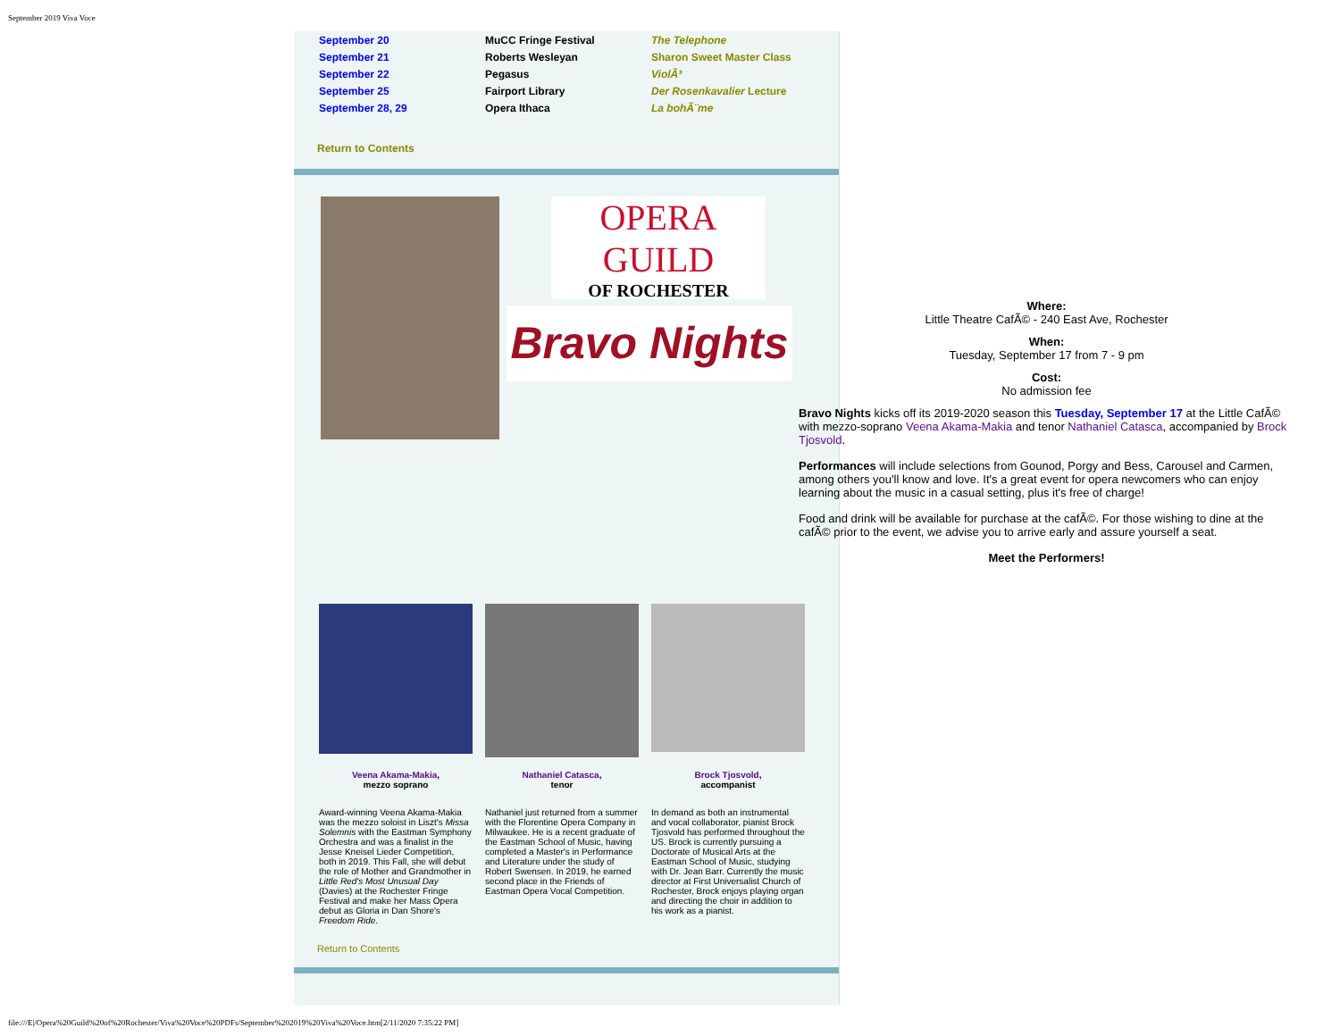September 2019 Viva Voce
| September 20 | MuCC Fringe Festival | The Telephone |
| September 21 | Roberts Wesleyan | Sharon Sweet Master Class |
| September 22 | Pegasus | ViolÃ³ |
| September 25 | Fairport Library | Der Rosenkavalier Lecture |
| September 28, 29 | Opera Ithaca | La bohÃ¨me |
Return to Contents
OPERA
GUILD
OF ROCHESTER
Bravo Nights
Veena Akama-Makia,
mezzo soprano
Award-winning Veena Akama-Makia was the mezzo soloist in Liszt's Missa Solemnis with the Eastman Symphony Orchestra and was a finalist in the Jesse Kneisel Lieder Competition, both in 2019. This Fall, she will debut the role of Mother and Grandmother in Little Red's Most Unusual Day (Davies) at the Rochester Fringe Festival and make her Mass Opera debut as Gloria in Dan Shore's Freedom Ride.
Nathaniel Catasca,
tenor
Nathaniel just returned from a summer with the Florentine Opera Company in Milwaukee. He is a recent graduate of the Eastman School of Music, having completed a Master's in Performance and Literature under the study of Robert Swensen. In 2019, he earned second place in the Friends of Eastman Opera Vocal Competition.
Brock Tjosvold,
accompanist
In demand as both an instrumental and vocal collaborator, pianist Brock Tjosvold has performed throughout the US. Brock is currently pursuing a Doctorate of Musical Arts at the Eastman School of Music, studying with Dr. Jean Barr. Currently the music director at First Universalist Church of Rochester, Brock enjoys playing organ and directing the choir in addition to his work as a pianist.
Return to Contents
Where:
Little Theatre CafÃ© - 240 East Ave, Rochester
When:
Tuesday, September 17 from 7 - 9 pm
Cost:
No admission fee
Bravo Nights kicks off its 2019-2020 season this Tuesday, September 17 at the Little CafÃ© with mezzo-soprano Veena Akama-Makia and tenor Nathaniel Catasca, accompanied by Brock Tjosvold.
Performances will include selections from Gounod, Porgy and Bess, Carousel and Carmen, among others you'll know and love. It's a great event for opera newcomers who can enjoy learning about the music in a casual setting, plus it's free of charge!
Food and drink will be available for purchase at the cafÃ©. For those wishing to dine at the cafÃ© prior to the event, we advise you to arrive early and assure yourself a seat.
Meet the Performers!
file:///E|/Opera%20Guild%20of%20Rochester/Viva%20Voce%20PDFs/September%202019%20Viva%20Voce.htm[2/11/2020 7:35:22 PM]